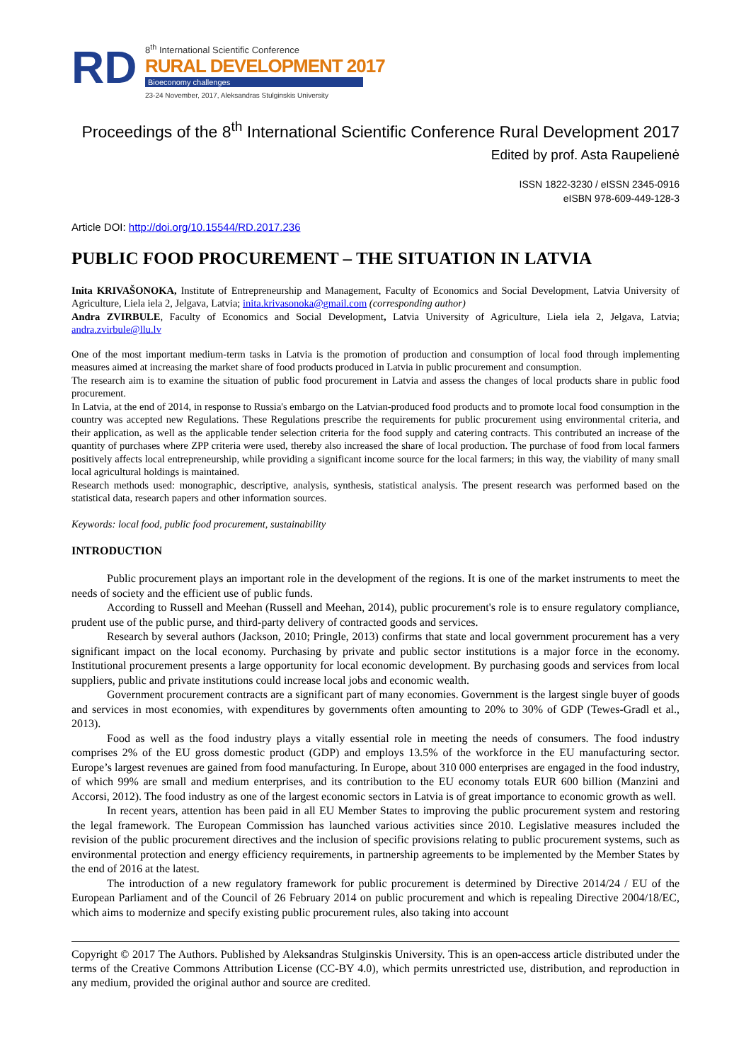RD
8<sup>th</sup> International Scientific Conference
RURAL DEVELOPMENT 2017
Bioeconomy challenges
23-24 November, 2017, Aleksandras Stulginskis University
Proceedings of the 8<sup>th</sup> International Scientific Conference Rural Development 2017
Edited by prof. Asta Raupelienė
ISSN 1822-3230 / eISSN 2345-0916
eISBN 978-609-449-128-3
Article DOI: http://doi.org/10.15544/RD.2017.236
PUBLIC FOOD PROCUREMENT – THE SITUATION IN LATVIA
Inita KRIVAŠONOKA, Institute of Entrepreneurship and Management, Faculty of Economics and Social Development, Latvia University of Agriculture, Liela iela 2, Jelgava, Latvia; inita.krivasonoka@gmail.com (corresponding author)
Andra ZVIRBULE, Faculty of Economics and Social Development, Latvia University of Agriculture, Liela iela 2, Jelgava, Latvia; andra.zvirbule@llu.lv
One of the most important medium-term tasks in Latvia is the promotion of production and consumption of local food through implementing measures aimed at increasing the market share of food products produced in Latvia in public procurement and consumption.
The research aim is to examine the situation of public food procurement in Latvia and assess the changes of local products share in public food procurement.
In Latvia, at the end of 2014, in response to Russia's embargo on the Latvian-produced food products and to promote local food consumption in the country was accepted new Regulations. These Regulations prescribe the requirements for public procurement using environmental criteria, and their application, as well as the applicable tender selection criteria for the food supply and catering contracts. This contributed an increase of the quantity of purchases where ZPP criteria were used, thereby also increased the share of local production. The purchase of food from local farmers positively affects local entrepreneurship, while providing a significant income source for the local farmers; in this way, the viability of many small local agricultural holdings is maintained.
Research methods used: monographic, descriptive, analysis, synthesis, statistical analysis. The present research was performed based on the statistical data, research papers and other information sources.
Keywords: local food, public food procurement, sustainability
INTRODUCTION
Public procurement plays an important role in the development of the regions. It is one of the market instruments to meet the needs of society and the efficient use of public funds.
According to Russell and Meehan (Russell and Meehan, 2014), public procurement's role is to ensure regulatory compliance, prudent use of the public purse, and third-party delivery of contracted goods and services.
Research by several authors (Jackson, 2010; Pringle, 2013) confirms that state and local government procurement has a very significant impact on the local economy. Purchasing by private and public sector institutions is a major force in the economy. Institutional procurement presents a large opportunity for local economic development. By purchasing goods and services from local suppliers, public and private institutions could increase local jobs and economic wealth.
Government procurement contracts are a significant part of many economies. Government is the largest single buyer of goods and services in most economies, with expenditures by governments often amounting to 20% to 30% of GDP (Tewes-Gradl et al., 2013).
Food as well as the food industry plays a vitally essential role in meeting the needs of consumers. The food industry comprises 2% of the EU gross domestic product (GDP) and employs 13.5% of the workforce in the EU manufacturing sector. Europe’s largest revenues are gained from food manufacturing. In Europe, about 310 000 enterprises are engaged in the food industry, of which 99% are small and medium enterprises, and its contribution to the EU economy totals EUR 600 billion (Manzini and Accorsi, 2012). The food industry as one of the largest economic sectors in Latvia is of great importance to economic growth as well.
In recent years, attention has been paid in all EU Member States to improving the public procurement system and restoring the legal framework. The European Commission has launched various activities since 2010. Legislative measures included the revision of the public procurement directives and the inclusion of specific provisions relating to public procurement systems, such as environmental protection and energy efficiency requirements, in partnership agreements to be implemented by the Member States by the end of 2016 at the latest.
The introduction of a new regulatory framework for public procurement is determined by Directive 2014/24 / EU of the European Parliament and of the Council of 26 February 2014 on public procurement and which is repealing Directive 2004/18/EC, which aims to modernize and specify existing public procurement rules, also taking into account
Copyright © 2017 The Authors. Published by Aleksandras Stulginskis University. This is an open-access article distributed under the terms of the Creative Commons Attribution License (CC-BY 4.0), which permits unrestricted use, distribution, and reproduction in any medium, provided the original author and source are credited.